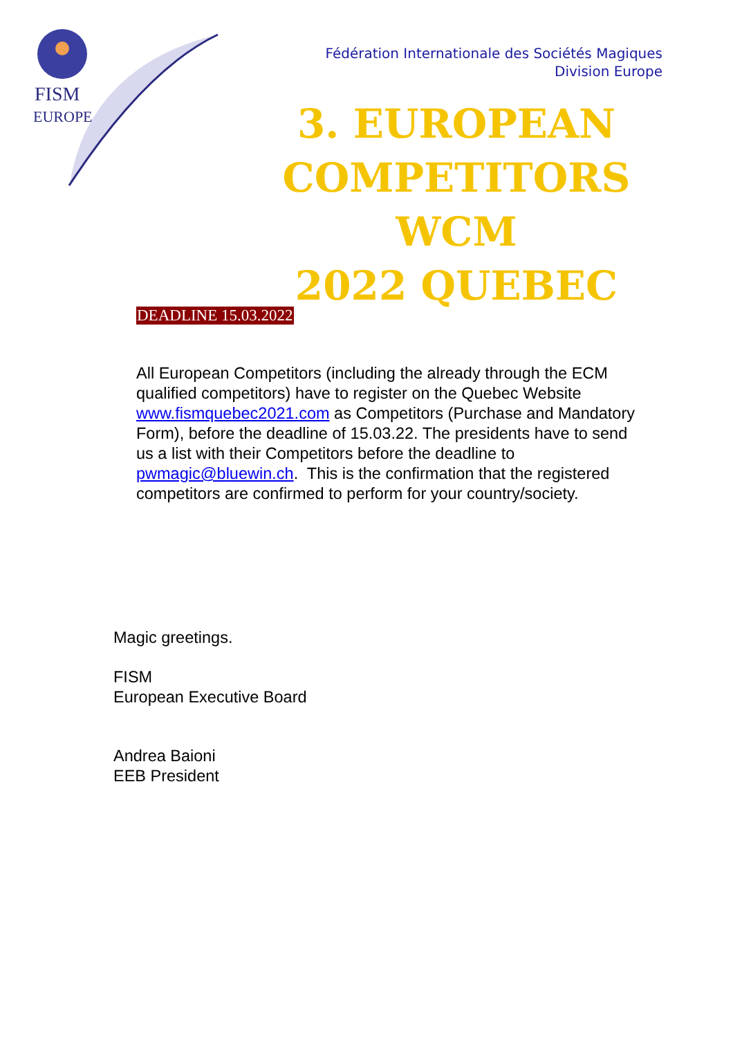FISM
EUROPE
Fédération Internationale des Sociétés Magiques
Division Europe
3. EUROPEAN
COMPETITORS WCM
2022 QUEBEC
DEADLINE 15.03.2022
All European Competitors (including the already through the ECM qualified competitors) have to register on the Quebec Website www.fismquebec2021.com as Competitors (Purchase and Mandatory Form), before the deadline of 15.03.22. The presidents have to send us a list with their Competitors before the deadline to pwmagic@bluewin.ch. This is the confirmation that the registered competitors are confirmed to perform for your country/society.
Magic greetings.
FISM
European Executive Board
Andrea Baioni
EEB President